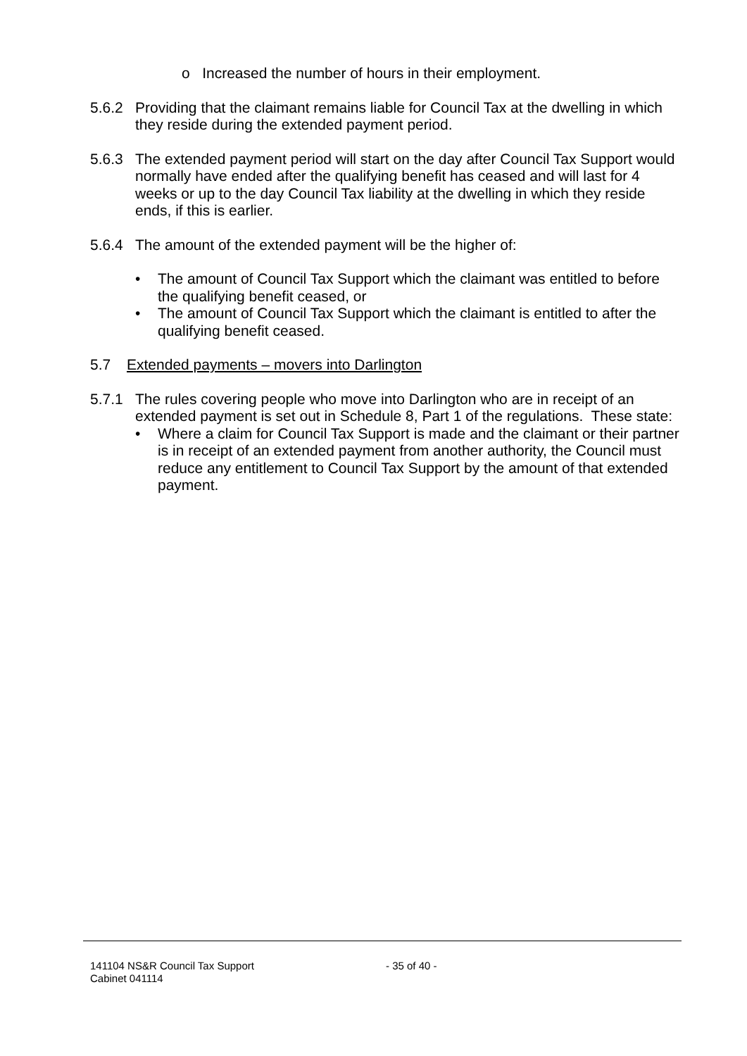o Increased the number of hours in their employment.
5.6.2 Providing that the claimant remains liable for Council Tax at the dwelling in which they reside during the extended payment period.
5.6.3 The extended payment period will start on the day after Council Tax Support would normally have ended after the qualifying benefit has ceased and will last for 4 weeks or up to the day Council Tax liability at the dwelling in which they reside ends, if this is earlier.
5.6.4 The amount of the extended payment will be the higher of:
• The amount of Council Tax Support which the claimant was entitled to before the qualifying benefit ceased, or
• The amount of Council Tax Support which the claimant is entitled to after the qualifying benefit ceased.
5.7 Extended payments – movers into Darlington
5.7.1 The rules covering people who move into Darlington who are in receipt of an extended payment is set out in Schedule 8, Part 1 of the regulations. These state:
• Where a claim for Council Tax Support is made and the claimant or their partner is in receipt of an extended payment from another authority, the Council must reduce any entitlement to Council Tax Support by the amount of that extended payment.
141104 NS&R Council Tax Support
Cabinet 041114
- 35 of 40 -